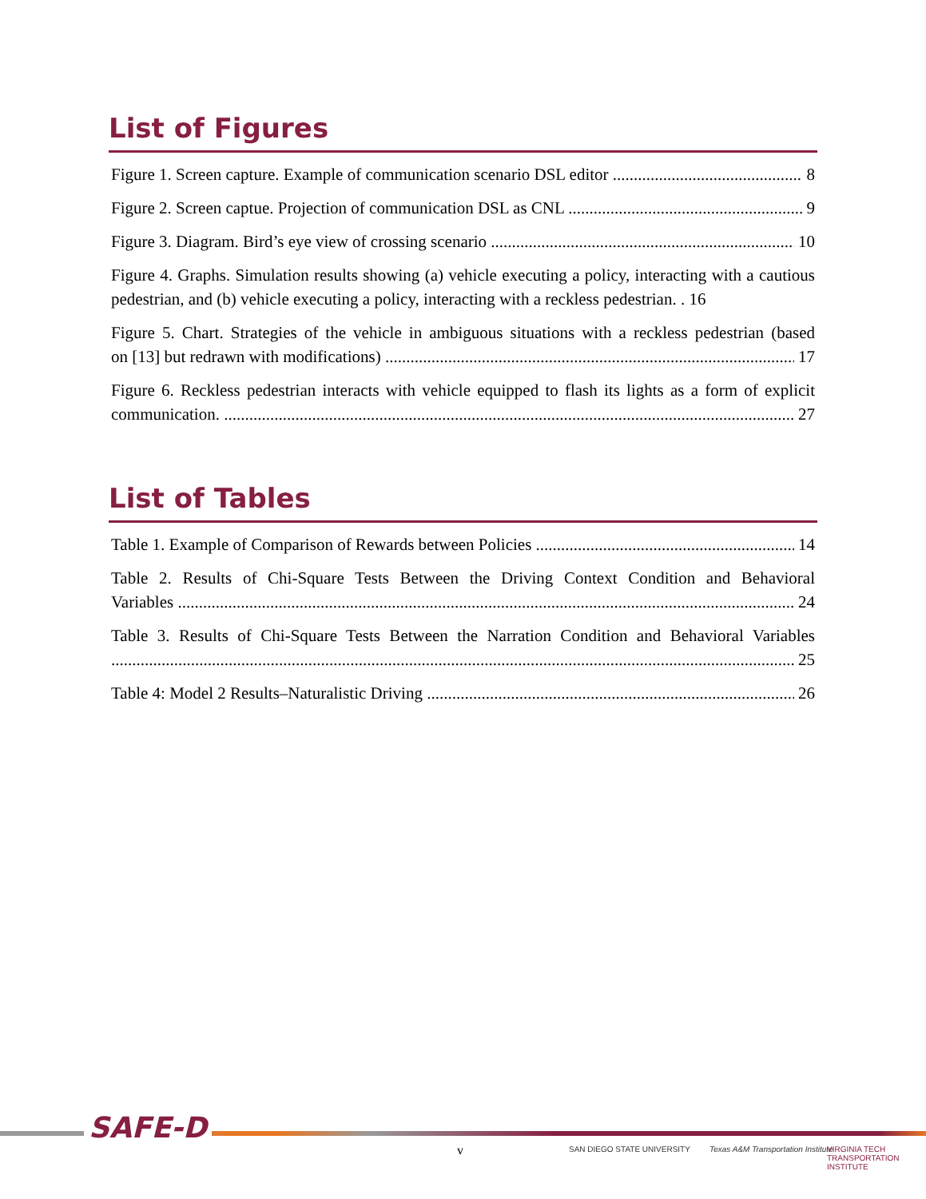List of Figures
Figure 1. Screen capture. Example of communication scenario DSL editor 8
Figure 2. Screen captue. Projection of communication DSL as CNL 9
Figure 3. Diagram. Bird’s eye view of crossing scenario 10
Figure 4. Graphs. Simulation results showing (a) vehicle executing a policy, interacting with a cautious pedestrian, and (b) vehicle executing a policy, interacting with a reckless pedestrian. . 16
Figure 5. Chart. Strategies of the vehicle in ambiguous situations with a reckless pedestrian (based on [13] but redrawn with modifications) 17
Figure 6. Reckless pedestrian interacts with vehicle equipped to flash its lights as a form of explicit communication. 27
List of Tables
Table 1. Example of Comparison of Rewards between Policies 14
Table 2. Results of Chi-Square Tests Between the Driving Context Condition and Behavioral Variables 24
Table 3. Results of Chi-Square Tests Between the Narration Condition and Behavioral Variables 25
Table 4: Model 2 Results–Naturalistic Driving 26
SAFE-D
v SAN DIEGO STATE UNIVERSITY
Texas A&M Transportation Institute
VIRGINIA TECH TRANSPORTATION INSTITUTE